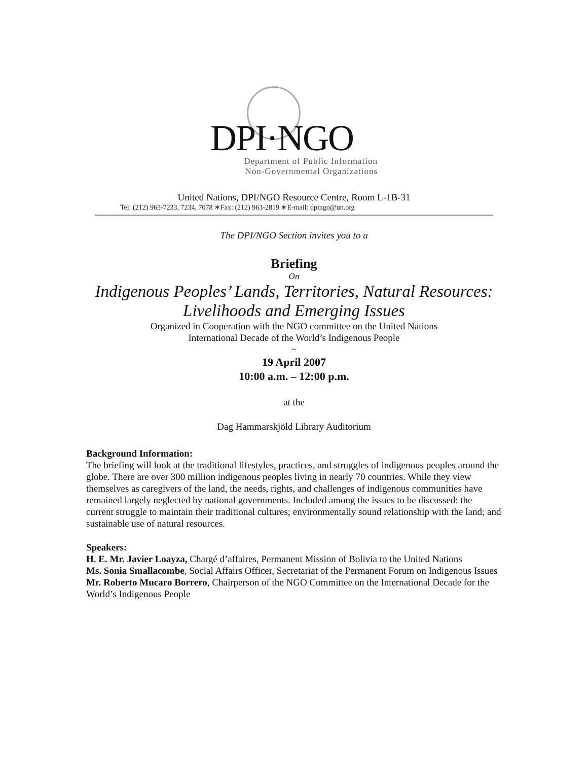DPI·NGO
Department of Public Information
Non-Governmental Organizations
United Nations, DPI/NGO Resource Centre, Room L-1B-31
Tel: (212) 963-7233, 7234, 7078 ∗Fax: (212) 963-2819 ∗E-mail: dpingo@un.org
The DPI/NGO Section invites you to a
Briefing
On
Indigenous Peoples’ Lands, Territories, Natural Resources:
Livelihoods and Emerging Issues
Organized in Cooperation with the NGO committee on the United Nations
International Decade of the World’s Indigenous People
~
19 April 2007
10:00 a.m. – 12:00 p.m.
at the
Dag Hammarskjöld Library Auditorium
Background Information:
The briefing will look at the traditional lifestyles, practices, and struggles of indigenous peoples around the globe. There are over 300 million indigenous peoples living in nearly 70 countries. While they view themselves as caregivers of the land, the needs, rights, and challenges of indigenous communities have remained largely neglected by national governments. Included among the issues to be discussed: the current struggle to maintain their traditional cultures; environmentally sound relationship with the land; and sustainable use of natural resources.
Speakers:
H. E. Mr. Javier Loayza, Chargé d’affaires, Permanent Mission of Bolivia to the United Nations
Ms. Sonia Smallacombe, Social Affairs Officer, Secretariat of the Permanent Forum on Indigenous Issues
Mr. Roberto Mucaro Borrero, Chairperson of the NGO Committee on the International Decade for the World’s Indigenous People